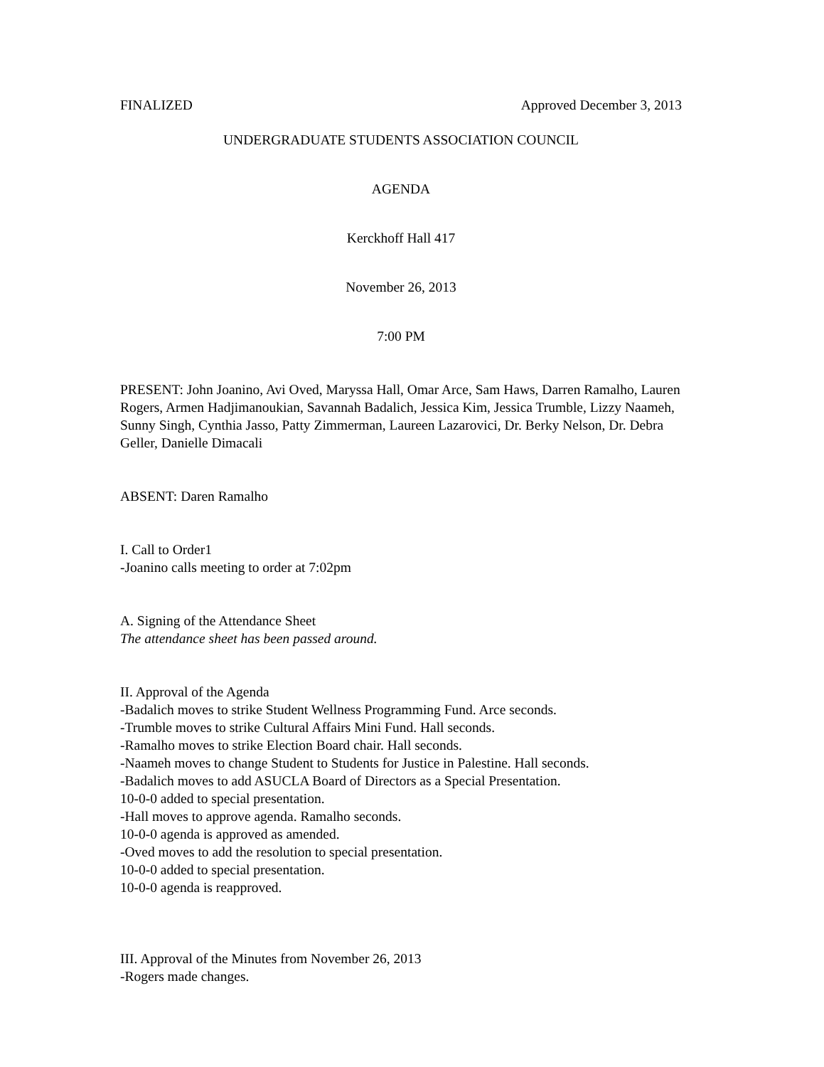FINALIZED Approved December 3, 2013
UNDERGRADUATE STUDENTS ASSOCIATION COUNCIL
AGENDA
Kerckhoff Hall 417
November 26, 2013
7:00 PM
PRESENT: John Joanino, Avi Oved, Maryssa Hall, Omar Arce, Sam Haws, Darren Ramalho, Lauren Rogers, Armen Hadjimanoukian, Savannah Badalich, Jessica Kim, Jessica Trumble, Lizzy Naameh, Sunny Singh, Cynthia Jasso, Patty Zimmerman, Laureen Lazarovici, Dr. Berky Nelson, Dr. Debra Geller, Danielle Dimacali
ABSENT: Daren Ramalho
I. Call to Order1
-Joanino calls meeting to order at 7:02pm
A. Signing of the Attendance Sheet
The attendance sheet has been passed around.
II. Approval of the Agenda
-Badalich moves to strike Student Wellness Programming Fund. Arce seconds.
-Trumble moves to strike Cultural Affairs Mini Fund. Hall seconds.
-Ramalho moves to strike Election Board chair. Hall seconds.
-Naameh moves to change Student to Students for Justice in Palestine. Hall seconds.
-Badalich moves to add ASUCLA Board of Directors as a Special Presentation.
10-0-0 added to special presentation.
-Hall moves to approve agenda. Ramalho seconds.
10-0-0 agenda is approved as amended.
-Oved moves to add the resolution to special presentation.
10-0-0 added to special presentation.
10-0-0 agenda is reapproved.
III. Approval of the Minutes from November 26, 2013
-Rogers made changes.